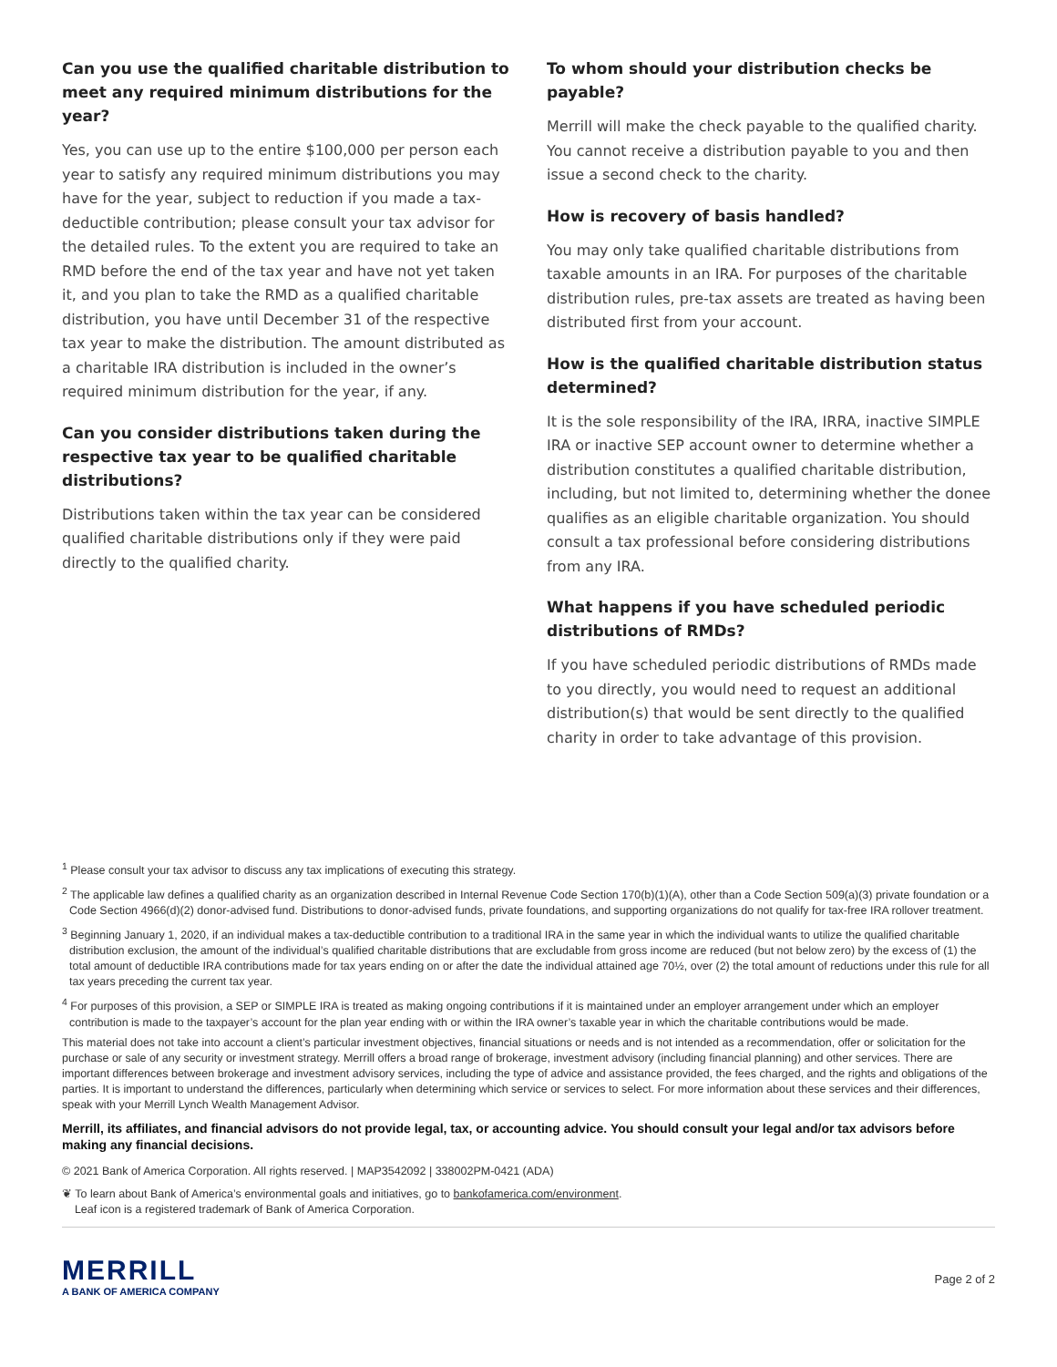Can you use the qualified charitable distribution to meet any required minimum distributions for the year?
Yes, you can use up to the entire $100,000 per person each year to satisfy any required minimum distributions you may have for the year, subject to reduction if you made a tax-deductible contribution; please consult your tax advisor for the detailed rules. To the extent you are required to take an RMD before the end of the tax year and have not yet taken it, and you plan to take the RMD as a qualified charitable distribution, you have until December 31 of the respective tax year to make the distribution. The amount distributed as a charitable IRA distribution is included in the owner’s required minimum distribution for the year, if any.
Can you consider distributions taken during the respective tax year to be qualified charitable distributions?
Distributions taken within the tax year can be considered qualified charitable distributions only if they were paid directly to the qualified charity.
To whom should your distribution checks be payable?
Merrill will make the check payable to the qualified charity. You cannot receive a distribution payable to you and then issue a second check to the charity.
How is recovery of basis handled?
You may only take qualified charitable distributions from taxable amounts in an IRA. For purposes of the charitable distribution rules, pre-tax assets are treated as having been distributed first from your account.
How is the qualified charitable distribution status determined?
It is the sole responsibility of the IRA, IRRA, inactive SIMPLE IRA or inactive SEP account owner to determine whether a distribution constitutes a qualified charitable distribution, including, but not limited to, determining whether the donee qualifies as an eligible charitable organization. You should consult a tax professional before considering distributions from any IRA.
What happens if you have scheduled periodic distributions of RMDs?
If you have scheduled periodic distributions of RMDs made to you directly, you would need to request an additional distribution(s) that would be sent directly to the qualified charity in order to take advantage of this provision.
<sup>1</sup> Please consult your tax advisor to discuss any tax implications of executing this strategy.
<sup>2</sup> The applicable law defines a qualified charity as an organization described in Internal Revenue Code Section 170(b)(1)(A), other than a Code Section 509(a)(3) private foundation or a Code Section 4966(d)(2) donor-advised fund. Distributions to donor-advised funds, private foundations, and supporting organizations do not qualify for tax-free IRA rollover treatment.
<sup>3</sup> Beginning January 1, 2020, if an individual makes a tax-deductible contribution to a traditional IRA in the same year in which the individual wants to utilize the qualified charitable distribution exclusion, the amount of the individual’s qualified charitable distributions that are excludable from gross income are reduced (but not below zero) by the excess of (1) the total amount of deductible IRA contributions made for tax years ending on or after the date the individual attained age 70½, over (2) the total amount of reductions under this rule for all tax years preceding the current tax year.
<sup>4</sup> For purposes of this provision, a SEP or SIMPLE IRA is treated as making ongoing contributions if it is maintained under an employer arrangement under which an employer contribution is made to the taxpayer’s account for the plan year ending with or within the IRA owner’s taxable year in which the charitable contributions would be made.
This material does not take into account a client’s particular investment objectives, financial situations or needs and is not intended as a recommendation, offer or solicitation for the purchase or sale of any security or investment strategy. Merrill offers a broad range of brokerage, investment advisory (including financial planning) and other services. There are important differences between brokerage and investment advisory services, including the type of advice and assistance provided, the fees charged, and the rights and obligations of the parties. It is important to understand the differences, particularly when determining which service or services to select. For more information about these services and their differences, speak with your Merrill Lynch Wealth Management Advisor.
Merrill, its affiliates, and financial advisors do not provide legal, tax, or accounting advice. You should consult your legal and/or tax advisors before making any financial decisions.
© 2021 Bank of America Corporation. All rights reserved. | MAP3542092 | 338002PM-0421 (ADA)
❦ To learn about Bank of America’s environmental goals and initiatives, go to bankofamerica.com/environment.
Leaf icon is a registered trademark of Bank of America Corporation.
MERRILL
A BANK OF AMERICA COMPANY
Page 2 of 2